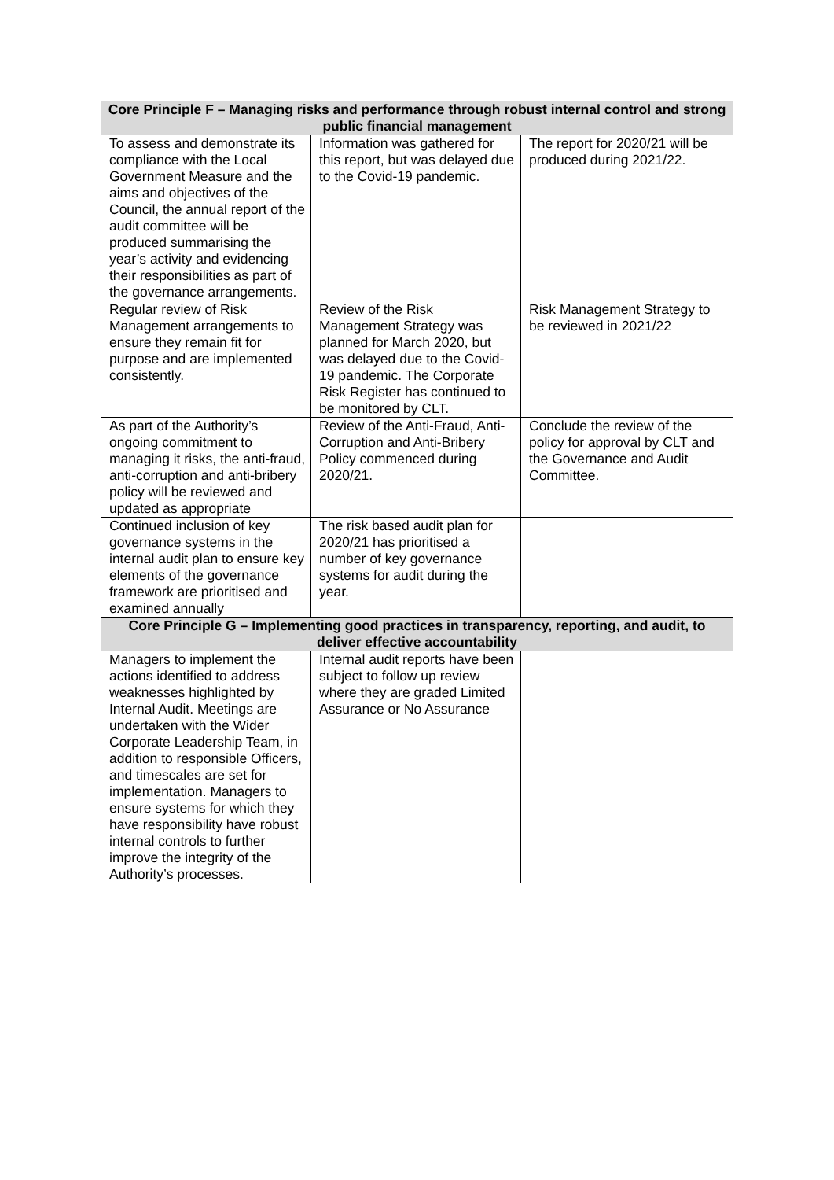| Core Principle F – Managing risks and performance through robust internal control and strong public financial management | | |
| --- | --- | --- |
| To assess and demonstrate its compliance with the Local Government Measure and the aims and objectives of the Council, the annual report of the audit committee will be produced summarising the year’s activity and evidencing their responsibilities as part of the governance arrangements. | Information was gathered for this report, but was delayed due to the Covid-19 pandemic. | The report for 2020/21 will be produced during 2021/22. |
| Regular review of Risk Management arrangements to ensure they remain fit for purpose and are implemented consistently. | Review of the Risk Management Strategy was planned for March 2020, but was delayed due to the Covid-19 pandemic. The Corporate Risk Register has continued to be monitored by CLT. | Risk Management Strategy to be reviewed in 2021/22 |
| As part of the Authority’s ongoing commitment to managing it risks, the anti-fraud, anti-corruption and anti-bribery policy will be reviewed and updated as appropriate | Review of the Anti-Fraud, Anti-Corruption and Anti-Bribery Policy commenced during 2020/21. | Conclude the review of the policy for approval by CLT and the Governance and Audit Committee. |
| Continued inclusion of key governance systems in the internal audit plan to ensure key elements of the governance framework are prioritised and examined annually | The risk based audit plan for 2020/21 has prioritised a number of key governance systems for audit during the year. | |
| Core Principle G – Implementing good practices in transparency, reporting, and audit, to deliver effective accountability | | |
| Managers to implement the actions identified to address weaknesses highlighted by Internal Audit. Meetings are undertaken with the Wider Corporate Leadership Team, in addition to responsible Officers, and timescales are set for implementation. Managers to ensure systems for which they have responsibility have robust internal controls to further improve the integrity of the Authority’s processes. | Internal audit reports have been subject to follow up review where they are graded Limited Assurance or No Assurance | |